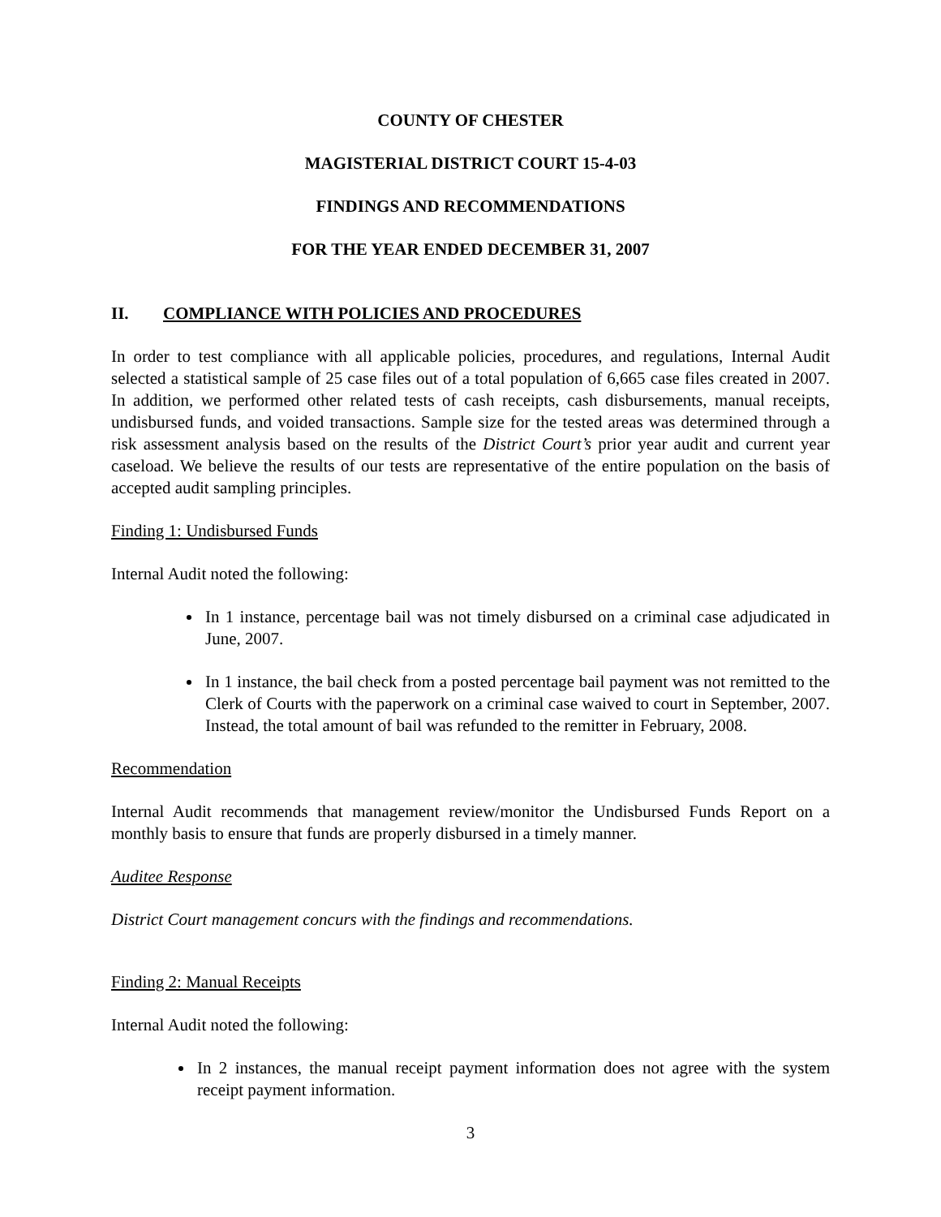COUNTY OF CHESTER
MAGISTERIAL DISTRICT COURT 15-4-03
FINDINGS AND RECOMMENDATIONS
FOR THE YEAR ENDED DECEMBER 31, 2007
II. COMPLIANCE WITH POLICIES AND PROCEDURES
In order to test compliance with all applicable policies, procedures, and regulations, Internal Audit selected a statistical sample of 25 case files out of a total population of 6,665 case files created in 2007. In addition, we performed other related tests of cash receipts, cash disbursements, manual receipts, undisbursed funds, and voided transactions. Sample size for the tested areas was determined through a risk assessment analysis based on the results of the District Court’s prior year audit and current year caseload. We believe the results of our tests are representative of the entire population on the basis of accepted audit sampling principles.
Finding 1: Undisbursed Funds
Internal Audit noted the following:
In 1 instance, percentage bail was not timely disbursed on a criminal case adjudicated in June, 2007.
In 1 instance, the bail check from a posted percentage bail payment was not remitted to the Clerk of Courts with the paperwork on a criminal case waived to court in September, 2007. Instead, the total amount of bail was refunded to the remitter in February, 2008.
Recommendation
Internal Audit recommends that management review/monitor the Undisbursed Funds Report on a monthly basis to ensure that funds are properly disbursed in a timely manner.
Auditee Response
District Court management concurs with the findings and recommendations.
Finding 2: Manual Receipts
Internal Audit noted the following:
In 2 instances, the manual receipt payment information does not agree with the system receipt payment information.
3